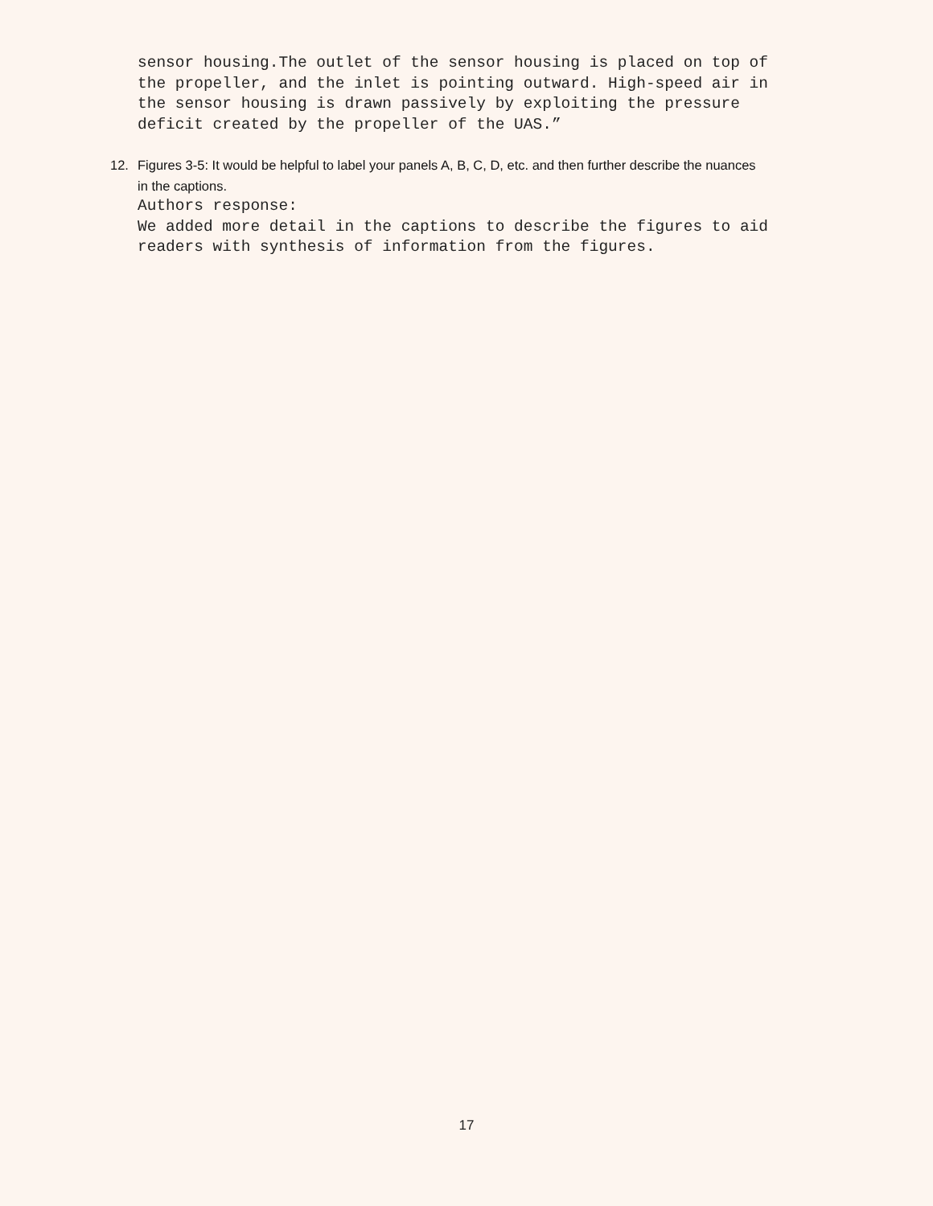sensor housing.The outlet of the sensor housing is placed on top of the propeller, and the inlet is pointing outward. High-speed air in the sensor housing is drawn passively by exploiting the pressure deficit created by the propeller of the UAS.”
12. Figures 3-5: It would be helpful to label your panels A, B, C, D, etc. and then further describe the nuances
in the captions.
Authors response: We added more detail in the captions to describe the figures to aid readers with synthesis of information from the figures.
17